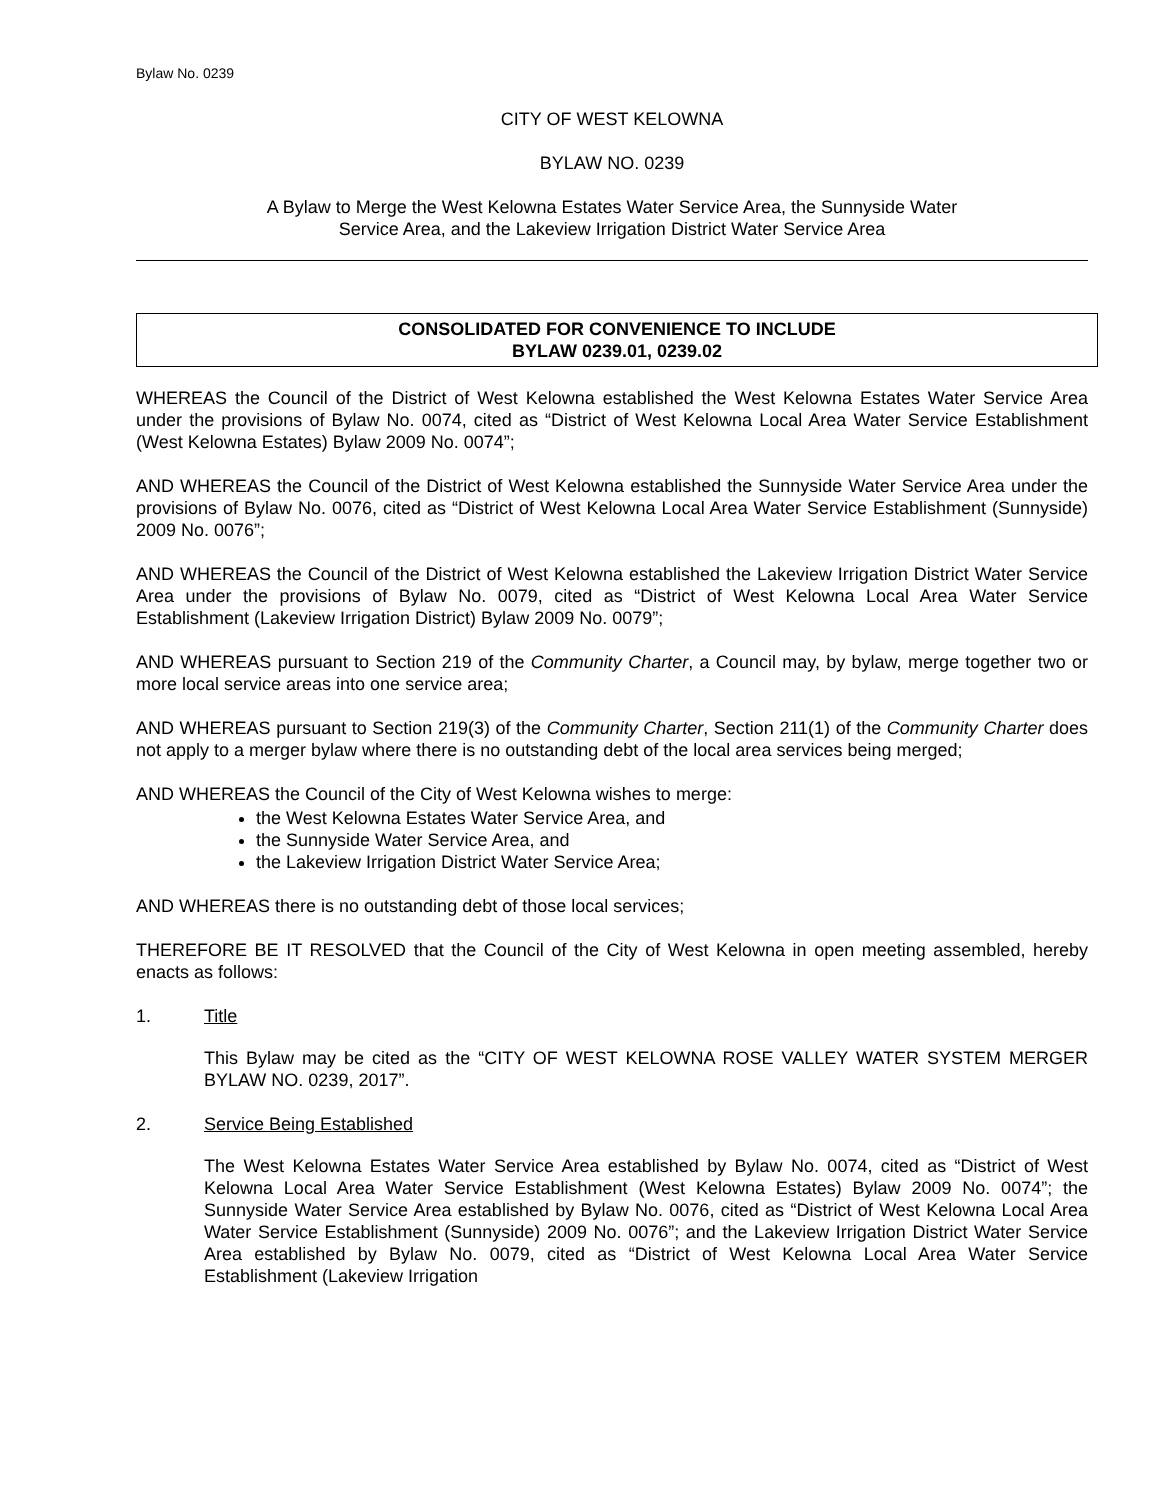Bylaw No. 0239
CITY OF WEST KELOWNA
BYLAW NO. 0239
A Bylaw to Merge the West Kelowna Estates Water Service Area, the Sunnyside Water
Service Area, and the Lakeview Irrigation District Water Service Area
CONSOLIDATED FOR CONVENIENCE TO INCLUDE
BYLAW 0239.01, 0239.02
WHEREAS the Council of the District of West Kelowna established the West Kelowna Estates Water Service Area under the provisions of Bylaw No. 0074, cited as “District of West Kelowna Local Area Water Service Establishment (West Kelowna Estates) Bylaw 2009 No. 0074”;
AND WHEREAS the Council of the District of West Kelowna established the Sunnyside Water Service Area under the provisions of Bylaw No. 0076, cited as “District of West Kelowna Local Area Water Service Establishment (Sunnyside) 2009 No. 0076”;
AND WHEREAS the Council of the District of West Kelowna established the Lakeview Irrigation District Water Service Area under the provisions of Bylaw No. 0079, cited as “District of West Kelowna Local Area Water Service Establishment (Lakeview Irrigation District) Bylaw 2009 No. 0079”;
AND WHEREAS pursuant to Section 219 of the Community Charter, a Council may, by bylaw, merge together two or more local service areas into one service area;
AND WHEREAS pursuant to Section 219(3) of the Community Charter, Section 211(1) of the Community Charter does not apply to a merger bylaw where there is no outstanding debt of the local area services being merged;
AND WHEREAS the Council of the City of West Kelowna wishes to merge:
the West Kelowna Estates Water Service Area, and
the Sunnyside Water Service Area, and
the Lakeview Irrigation District Water Service Area;
AND WHEREAS there is no outstanding debt of those local services;
THEREFORE BE IT RESOLVED that the Council of the City of West Kelowna in open meeting assembled, hereby enacts as follows:
1. Title
This Bylaw may be cited as the “CITY OF WEST KELOWNA ROSE VALLEY WATER SYSTEM MERGER BYLAW NO. 0239, 2017”.
2. Service Being Established
The West Kelowna Estates Water Service Area established by Bylaw No. 0074, cited as “District of West Kelowna Local Area Water Service Establishment (West Kelowna Estates) Bylaw 2009 No. 0074”; the Sunnyside Water Service Area established by Bylaw No. 0076, cited as “District of West Kelowna Local Area Water Service Establishment (Sunnyside) 2009 No. 0076”; and the Lakeview Irrigation District Water Service Area established by Bylaw No. 0079, cited as “District of West Kelowna Local Area Water Service Establishment (Lakeview Irrigation